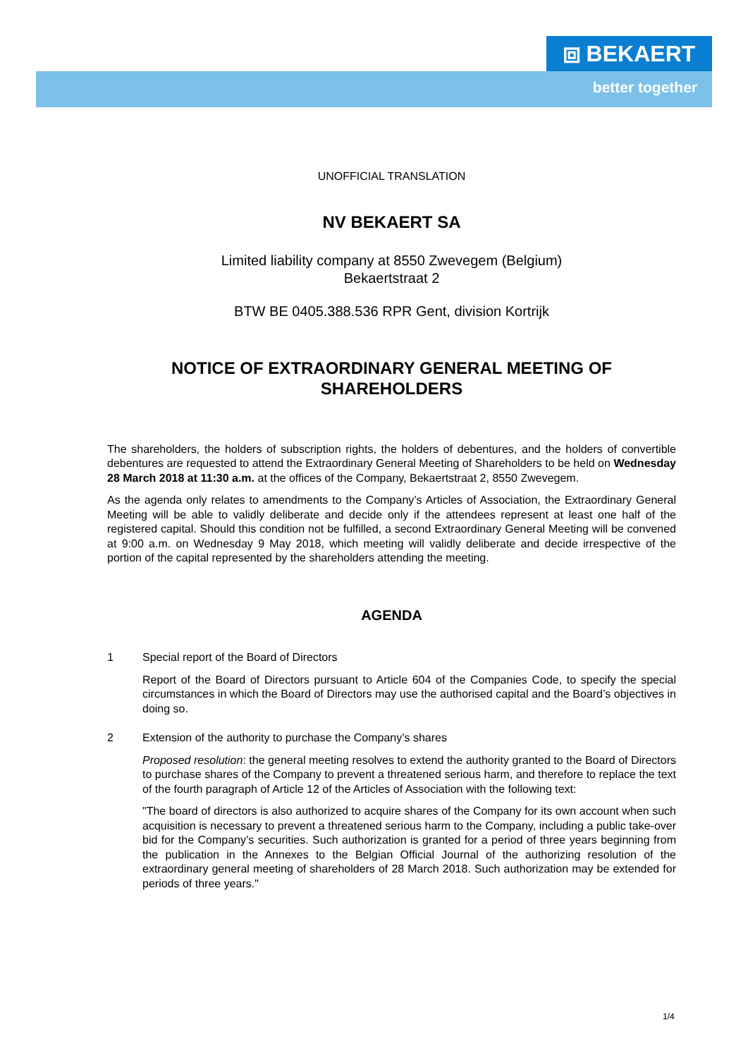⧈ BEKAERT
better together
UNOFFICIAL TRANSLATION
NV BEKAERT SA
Limited liability company at 8550 Zwevegem (Belgium)
Bekaertstraat 2
BTW BE 0405.388.536 RPR Gent, division Kortrijk
NOTICE OF EXTRAORDINARY GENERAL MEETING OF SHAREHOLDERS
The shareholders, the holders of subscription rights, the holders of debentures, and the holders of convertible debentures are requested to attend the Extraordinary General Meeting of Shareholders to be held on Wednesday 28 March 2018 at 11:30 a.m. at the offices of the Company, Bekaertstraat 2, 8550 Zwevegem.
As the agenda only relates to amendments to the Company’s Articles of Association, the Extraordinary General Meeting will be able to validly deliberate and decide only if the attendees represent at least one half of the registered capital. Should this condition not be fulfilled, a second Extraordinary General Meeting will be convened at 9:00 a.m. on Wednesday 9 May 2018, which meeting will validly deliberate and decide irrespective of the portion of the capital represented by the shareholders attending the meeting.
AGENDA
1 Special report of the Board of Directors
Report of the Board of Directors pursuant to Article 604 of the Companies Code, to specify the special circumstances in which the Board of Directors may use the authorised capital and the Board’s objectives in doing so.
2 Extension of the authority to purchase the Company’s shares
Proposed resolution: the general meeting resolves to extend the authority granted to the Board of Directors to purchase shares of the Company to prevent a threatened serious harm, and therefore to replace the text of the fourth paragraph of Article 12 of the Articles of Association with the following text:
"The board of directors is also authorized to acquire shares of the Company for its own account when such acquisition is necessary to prevent a threatened serious harm to the Company, including a public take-over bid for the Company’s securities. Such authorization is granted for a period of three years beginning from the publication in the Annexes to the Belgian Official Journal of the authorizing resolution of the extraordinary general meeting of shareholders of 28 March 2018. Such authorization may be extended for periods of three years."
1/4